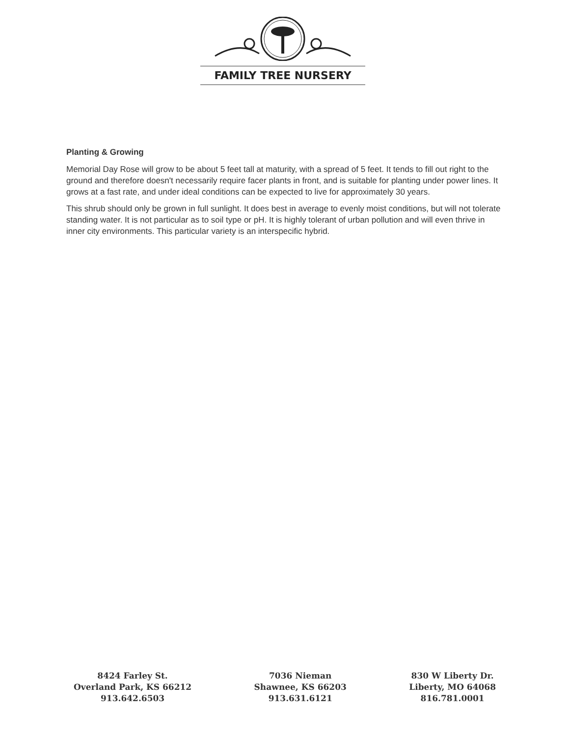FAMILY TREE NURSERY
Planting & Growing
Memorial Day Rose will grow to be about 5 feet tall at maturity, with a spread of 5 feet. It tends to fill out right to the ground and therefore doesn't necessarily require facer plants in front, and is suitable for planting under power lines. It grows at a fast rate, and under ideal conditions can be expected to live for approximately 30 years.
This shrub should only be grown in full sunlight. It does best in average to evenly moist conditions, but will not tolerate standing water. It is not particular as to soil type or pH. It is highly tolerant of urban pollution and will even thrive in inner city environments. This particular variety is an interspecific hybrid.
8424 Farley St.
Overland Park, KS 66212
913.642.6503
7036 Nieman
Shawnee, KS 66203
913.631.6121
830 W Liberty Dr.
Liberty, MO 64068
816.781.0001